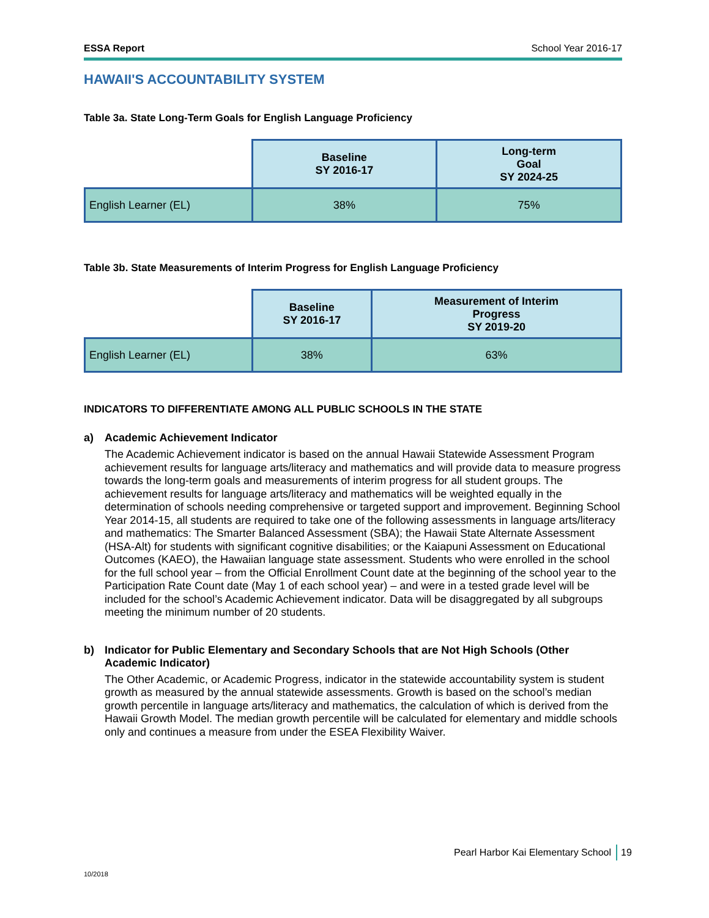ESSA Report School Year 2016-17
HAWAII'S ACCOUNTABILITY SYSTEM
Table 3a. State Long-Term Goals for English Language Proficiency
| | Baseline SY 2016-17 | Long-term Goal SY 2024-25 |
| --- | --- | --- |
| English Learner (EL) | 38% | 75% |
Table 3b. State Measurements of Interim Progress for English Language Proficiency
| | Baseline SY 2016-17 | Measurement of Interim Progress SY 2019-20 |
| --- | --- | --- |
| English Learner (EL) | 38% | 63% |
INDICATORS TO DIFFERENTIATE AMONG ALL PUBLIC SCHOOLS IN THE STATE
a) Academic Achievement Indicator
The Academic Achievement indicator is based on the annual Hawaii Statewide Assessment Program achievement results for language arts/literacy and mathematics and will provide data to measure progress towards the long-term goals and measurements of interim progress for all student groups. The achievement results for language arts/literacy and mathematics will be weighted equally in the determination of schools needing comprehensive or targeted support and improvement. Beginning School Year 2014-15, all students are required to take one of the following assessments in language arts/literacy and mathematics: The Smarter Balanced Assessment (SBA); the Hawaii State Alternate Assessment (HSA-Alt) for students with significant cognitive disabilities; or the Kaiapuni Assessment on Educational Outcomes (KAEO), the Hawaiian language state assessment. Students who were enrolled in the school for the full school year – from the Official Enrollment Count date at the beginning of the school year to the Participation Rate Count date (May 1 of each school year) – and were in a tested grade level will be included for the school’s Academic Achievement indicator. Data will be disaggregated by all subgroups meeting the minimum number of 20 students.
b) Indicator for Public Elementary and Secondary Schools that are Not High Schools (Other Academic Indicator)
The Other Academic, or Academic Progress, indicator in the statewide accountability system is student growth as measured by the annual statewide assessments. Growth is based on the school’s median growth percentile in language arts/literacy and mathematics, the calculation of which is derived from the Hawaii Growth Model. The median growth percentile will be calculated for elementary and middle schools only and continues a measure from under the ESEA Flexibility Waiver.
Pearl Harbor Kai Elementary School
19
10/2018